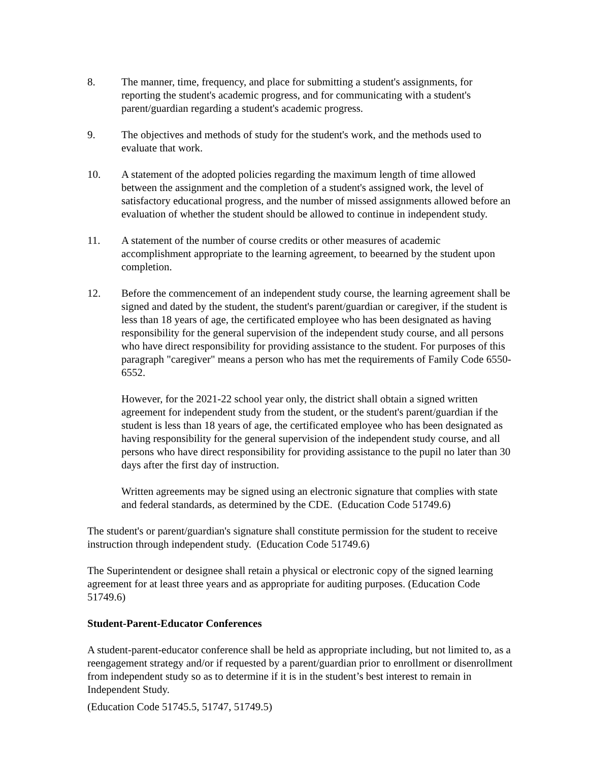8. The manner, time, frequency, and place for submitting a student's assignments, for reporting the student's academic progress, and for communicating with a student's parent/guardian regarding a student's academic progress.
9. The objectives and methods of study for the student's work, and the methods used to evaluate that work.
10. A statement of the adopted policies regarding the maximum length of time allowed between the assignment and the completion of a student's assigned work, the level of satisfactory educational progress, and the number of missed assignments allowed before an evaluation of whether the student should be allowed to continue in independent study.
11. A statement of the number of course credits or other measures of academic accomplishment appropriate to the learning agreement, to beearned by the student upon completion.
12. Before the commencement of an independent study course, the learning agreement shall be signed and dated by the student, the student's parent/guardian or caregiver, if the student is less than 18 years of age, the certificated employee who has been designated as having responsibility for the general supervision of the independent study course, and all persons who have direct responsibility for providing assistance to the student. For purposes of this paragraph "caregiver" means a person who has met the requirements of Family Code 6550-6552.
However, for the 2021-22 school year only, the district shall obtain a signed written agreement for independent study from the student, or the student's parent/guardian if the student is less than 18 years of age, the certificated employee who has been designated as having responsibility for the general supervision of the independent study course, and all persons who have direct responsibility for providing assistance to the pupil no later than 30 days after the first day of instruction.
Written agreements may be signed using an electronic signature that complies with state and federal standards, as determined by the CDE. (Education Code 51749.6)
The student's or parent/guardian's signature shall constitute permission for the student to receive instruction through independent study. (Education Code 51749.6)
The Superintendent or designee shall retain a physical or electronic copy of the signed learning agreement for at least three years and as appropriate for auditing purposes. (Education Code 51749.6)
Student-Parent-Educator Conferences
A student-parent-educator conference shall be held as appropriate including, but not limited to, as a reengagement strategy and/or if requested by a parent/guardian prior to enrollment or disenrollment from independent study so as to determine if it is in the student’s best interest to remain in Independent Study.
(Education Code 51745.5, 51747, 51749.5)